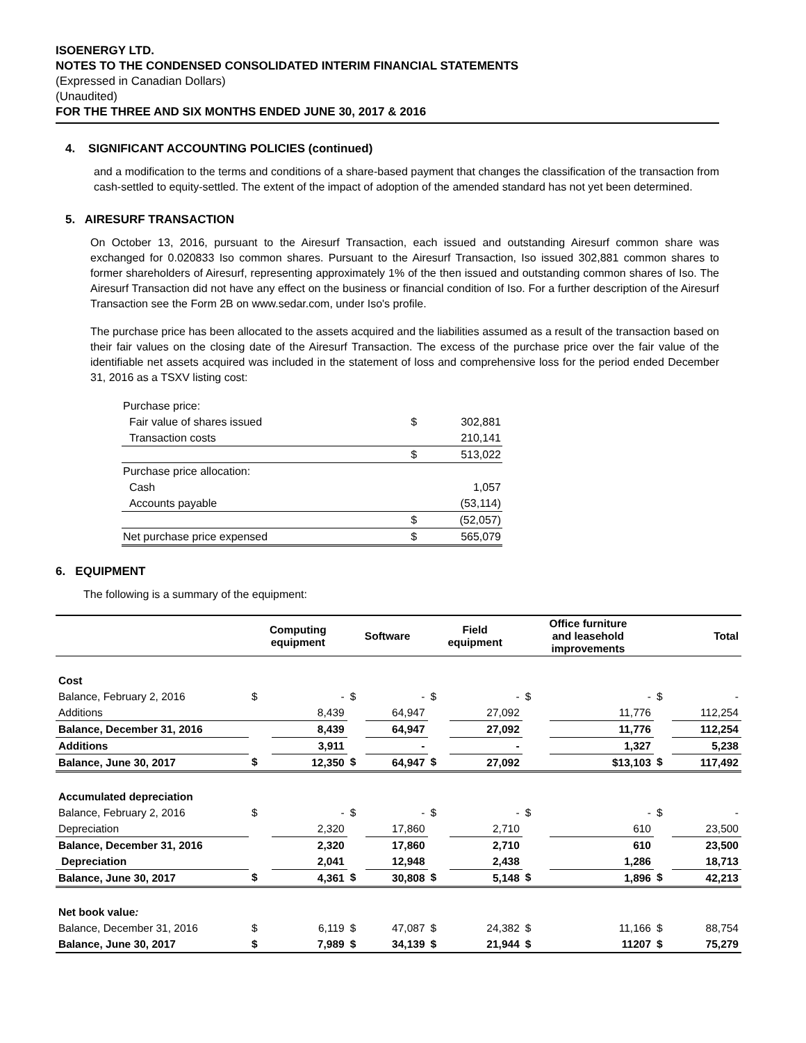ISOENERGY LTD.
NOTES TO THE CONDENSED CONSOLIDATED INTERIM FINANCIAL STATEMENTS
(Expressed in Canadian Dollars)
(Unaudited)
FOR THE THREE AND SIX MONTHS ENDED JUNE 30, 2017 & 2016
4. SIGNIFICANT ACCOUNTING POLICIES (continued)
and a modification to the terms and conditions of a share-based payment that changes the classification of the transaction from cash-settled to equity-settled. The extent of the impact of adoption of the amended standard has not yet been determined.
5. AIRESURF TRANSACTION
On October 13, 2016, pursuant to the Airesurf Transaction, each issued and outstanding Airesurf common share was exchanged for 0.020833 Iso common shares. Pursuant to the Airesurf Transaction, Iso issued 302,881 common shares to former shareholders of Airesurf, representing approximately 1% of the then issued and outstanding common shares of Iso. The Airesurf Transaction did not have any effect on the business or financial condition of Iso. For a further description of the Airesurf Transaction see the Form 2B on www.sedar.com, under Iso's profile.
The purchase price has been allocated to the assets acquired and the liabilities assumed as a result of the transaction based on their fair values on the closing date of the Airesurf Transaction. The excess of the purchase price over the fair value of the identifiable net assets acquired was included in the statement of loss and comprehensive loss for the period ended December 31, 2016 as a TSXV listing cost:
| Purchase price: | | |
| Fair value of shares issued | $ | 302,881 |
| Transaction costs | | 210,141 |
| | $ | 513,022 |
| Purchase price allocation: | | |
| Cash | | 1,057 |
| Accounts payable | | (53,114) |
| | $ | (52,057) |
| Net purchase price expensed | $ | 565,079 |
6. EQUIPMENT
The following is a summary of the equipment:
| | Computing equipment | | Software | | Field equipment | | Office furniture and leasehold improvements | | Total | |
| --- | --- | --- | --- | --- | --- | --- | --- | --- | --- | --- |
| Cost | | | | | | | | | | |
| Balance, February 2, 2016 | $ | - | $ | - | $ | - | $ | - | $ | - |
| Additions | | 8,439 | | 64,947 | | 27,092 | | 11,776 | | 112,254 |
| Balance, December 31, 2016 | | 8,439 | | 64,947 | | 27,092 | | 11,776 | | 112,254 |
| Additions | | 3,911 | | - | | - | | 1,327 | | 5,238 |
| Balance, June 30, 2017 | $ | 12,350 | $ | 64,947 | $ | 27,092 | | $13,103 | $ | 117,492 |
| Accumulated depreciation | | | | | | | | | | |
| Balance, February 2, 2016 | $ | - | $ | - | $ | - | $ | - | $ | - |
| Depreciation | | 2,320 | | 17,860 | | 2,710 | | 610 | | 23,500 |
| Balance, December 31, 2016 | | 2,320 | | 17,860 | | 2,710 | | 610 | | 23,500 |
| Depreciation | | 2,041 | | 12,948 | | 2,438 | | 1,286 | | 18,713 |
| Balance, June 30, 2017 | $ | 4,361 | $ | 30,808 | $ | 5,148 | $ | 1,896 | $ | 42,213 |
| Net book value : | | | | | | | | | | |
| Balance, December 31, 2016 | $ | 6,119 | $ | 47,087 | $ | 24,382 | $ | 11,166 | $ | 88,754 |
| Balance, June 30, 2017 | $ | 7,989 | $ | 34,139 | $ | 21,944 | $ | 11207 | $ | 75,279 |